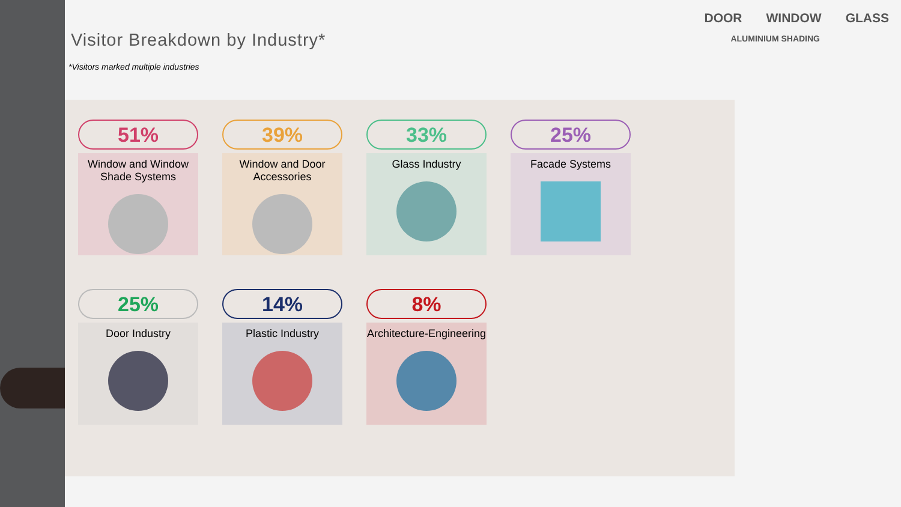Visitor Breakdown by Industry*
*Visitors marked multiple industries
DOOR WINDOW GLASS
ALUMINIUM SHADING
51%
Window and Window Shade Systems
39%
Window and Door Accessories
33%
Glass Industry
25%
Facade Systems
25%
Door Industry
14%
Plastic Industry
8%
Architecture-Engineering